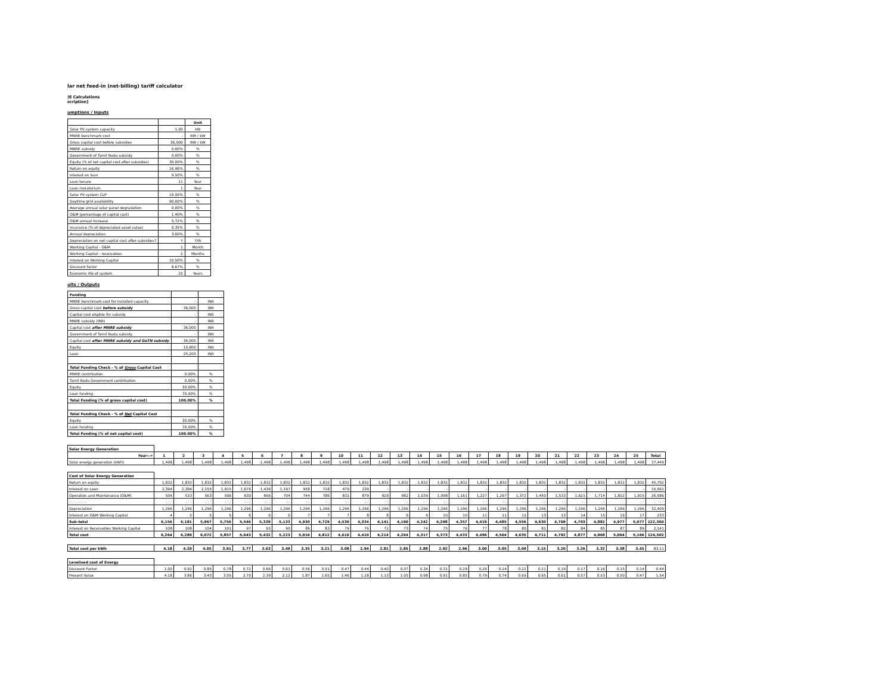lar net feed-in (net-billing) tariff calculator
)E Calculations
scription]
umptions / Inputs
| | | Unit |
| Solar PV system capacity | 1.00 | kW |
| MNRE benchmark cost | - | INR / kW |
| Gross capital cost before subsidies | 36,000 | INR / kW |
| MNRE subsidy | 0.00% | % |
| Government of Tamil Nadu subsidy | 0.00% | % |
| Equity (% of net capital cost after subsidies) | 30.00% | % |
| Return on equity | 16.96% | % |
| Interest on loan | 9.50% | % |
| Loan tenure | 11 | Year |
| Loan moratorium | 1 | Year |
| Solar PV system CUF | 19.00% | % |
| Daytime grid availability | 90.00% | % |
| Average annual solar panel degradation | 0.00% | % |
| O&M (percentage of capital cost) | 1.40% | % |
| O&M annual increase | 5.72% | % |
| Insurance (% of depreciated asset value) | 0.35% | % |
| Annual depreciation | 3.60% | % |
| Depreciation on net capital cost after subsidies? | Y | Y/N |
| Working Capital - O&M | 1 | Month |
| Working Capital - receivables | 2 | Months |
| Interest on Working Capital | 10.50% | % |
| Discount factor | 8.67% | % |
| Economic life of system | 25 | Years |
ults / Outputs
| Funding | | |
| MNRE benchmark cost for installed capacity | - | INR |
| Gross capital cost before subsidy | 36,000 | INR |
| Capital cost eligible for subsidy | - | INR |
| MNRE subsidy (INR) | - | INR |
| Capital cost after MNRE subsidy | 36,000 | INR |
| Government of Tamil Nadu subsidy | - | INR |
| Capital cost after MNRE subsidy and GoTN subsidy | 36,000 | INR |
| Equity | 10,800 | INR |
| Loan | 25,200 | INR |
| Total Funding Check - % of Gross Capital Cost | | |
| MNRE contribution | 0.00% | % |
| Tamil Nadu Government contribution | 0.00% | % |
| Equity | 30.00% | % |
| Loan funding | 70.00% | % |
| Total Funding (% of gross capital cost) | 100.00% | % |
| Total Funding Check - % of Net Capital Cost | | |
| Equity | 30.00% | % |
| Loan funding | 70.00% | % |
| Total Funding (% of net capital cost) | 100.00% | % |
| Solar Energy Generation | | | | | | | | | | | | | | | | | | | | | | | | | | |
| Year--> | 1 | 2 | 3 | 4 | 5 | 6 | 7 | 8 | 9 | 10 | 11 | 12 | 13 | 14 | 15 | 16 | 17 | 18 | 19 | 20 | 21 | 22 | 23 | 24 | 25 | Total |
| Solar energy generation (kWh) | 1,498 | 1,498 | 1,498 | 1,498 | 1,498 | 1,498 | 1,498 | 1,498 | 1,498 | 1,498 | 1,498 | 1,498 | 1,498 | 1,498 | 1,498 | 1,498 | 1,498 | 1,498 | 1,498 | 1,498 | 1,498 | 1,498 | 1,498 | 1,498 | 1,498 | 37,449 |
| Cost of Solar Energy Generation | | | | | | | | | | | | | | | | | | | | | | | | | | |
| Return on equity | 1,832 | 1,832 | 1,832 | 1,832 | 1,832 | 1,832 | 1,832 | 1,832 | 1,832 | 1,832 | 1,832 | 1,832 | 1,832 | 1,832 | 1,832 | 1,832 | 1,832 | 1,832 | 1,832 | 1,832 | 1,832 | 1,832 | 1,832 | 1,832 | 1,832 | 45,792 |
| Interest on Loan | 2,394 | 2,394 | 2,155 | 1,915 | 1,676 | 1,436 | 1,197 | 958 | 718 | 479 | 239 | - | - | - | - | - | - | - | - | - | - | - | - | - | - | 15,561 |
| Operation and Maintenance (O&M) | 504 | 533 | 563 | 596 | 630 | 666 | 704 | 744 | 786 | 831 | 879 | 929 | 982 | 1,039 | 1,098 | 1,161 | 1,227 | 1,297 | 1,372 | 1,450 | 1,533 | 1,621 | 1,714 | 1,812 | 1,915 | 26,586 |
| Insurance | 126 | 121 | 117 | 112 | 108 | 103 | 99 | 94 | 90 | 85 | 81 | 76 | 72 | 67 | 62 | 58 | 53 | 49 | 44 | 40 | 35 | 31 | 26 | 22 | 17 | 1,797 |
| Depreciation | 1,296 | 1,296 | 1,296 | 1,296 | 1,296 | 1,296 | 1,296 | 1,296 | 1,296 | 1,296 | 1,296 | 1,296 | 1,296 | 1,296 | 1,296 | 1,296 | 1,296 | 1,296 | 1,296 | 1,296 | 1,296 | 1,296 | 1,296 | 1,296 | 1,296 | 32,400 |
| Interest on O&M Working Capital | 4 | 5 | 5 | 5 | 6 | 6 | 6 | 7 | 7 | 7 | 8 | 8 | 9 | 9 | 10 | 10 | 11 | 11 | 12 | 13 | 13 | 14 | 15 | 16 | 17 | 233 |
| Sub-total | 6,156 | 6,181 | 5,967 | 5,756 | 5,546 | 5,339 | 5,133 | 4,930 | 4,729 | 4,530 | 4,334 | 4,141 | 4,190 | 4,242 | 4,298 | 4,357 | 4,419 | 4,485 | 4,556 | 4,630 | 4,709 | 4,793 | 4,882 | 4,977 | 5,077 | 122,360 |
| Interest on Receivables Working Capital | 108 | 108 | 104 | 101 | 97 | 93 | 90 | 86 | 83 | 79 | 76 | 72 | 73 | 74 | 75 | 76 | 77 | 78 | 80 | 81 | 82 | 84 | 85 | 87 | 89 | 2,141 |
| Total cost | 6,264 | 6,289 | 6,072 | 5,857 | 5,643 | 5,432 | 5,223 | 5,016 | 4,812 | 4,610 | 4,410 | 4,214 | 4,264 | 4,317 | 4,373 | 4,433 | 4,496 | 4,564 | 4,635 | 4,711 | 4,792 | 4,877 | 4,968 | 5,064 | 5,166 | 124,502 |
| Total cost per kWh | 4.18 | 4.20 | 4.05 | 3.91 | 3.77 | 3.63 | 3.49 | 3.35 | 3.21 | 3.08 | 2.94 | 2.81 | 2.85 | 2.88 | 2.92 | 2.96 | 3.00 | 3.05 | 3.09 | 3.15 | 3.20 | 3.26 | 3.32 | 3.38 | 3.45 | 83.11 |
| Levelised cost of Energy | | | | | | | | | | | | | | | | | | | | | | | | | | |
| Discount Factor | 1.00 | 0.92 | 0.85 | 0.78 | 0.72 | 0.66 | 0.61 | 0.56 | 0.51 | 0.47 | 0.44 | 0.40 | 0.37 | 0.34 | 0.31 | 0.29 | 0.26 | 0.24 | 0.22 | 0.21 | 0.19 | 0.17 | 0.16 | 0.15 | 0.14 | 0.44 |
| Present Value | 4.18 | 3.86 | 3.43 | 3.05 | 2.70 | 2.39 | 2.12 | 1.87 | 1.65 | 1.46 | 1.28 | 1.13 | 1.05 | 0.98 | 0.91 | 0.85 | 0.79 | 0.74 | 0.69 | 0.65 | 0.61 | 0.57 | 0.53 | 0.50 | 0.47 | 1.54 |